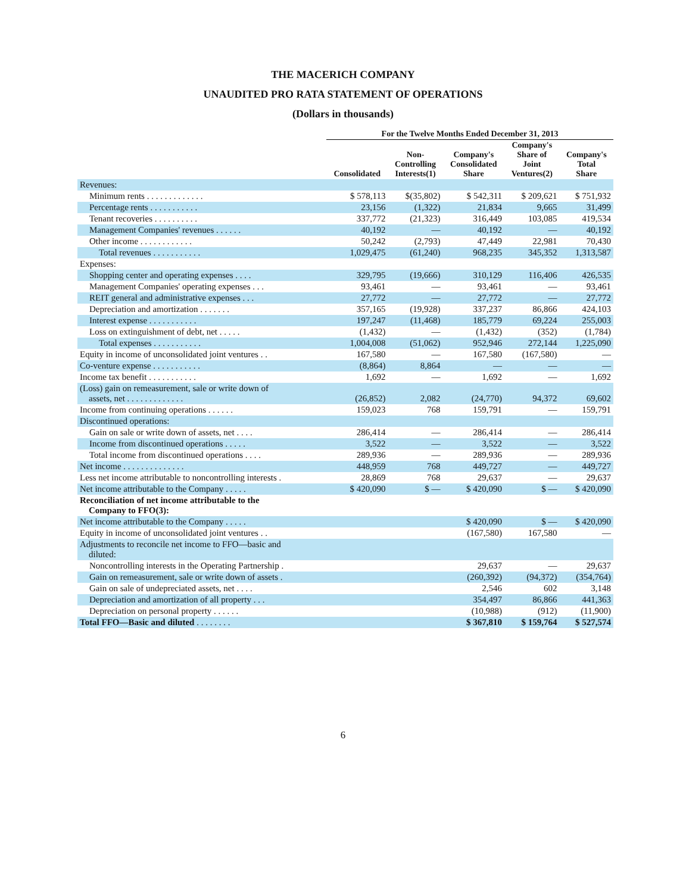THE MACERICH COMPANY
UNAUDITED PRO RATA STATEMENT OF OPERATIONS
(Dollars in thousands)
| | For the Twelve Months Ended December 31, 2013 | | | | |
| --- | --- | --- | --- | --- | --- |
| | Consolidated | Non- Controlling Interests(1) | Company's Consolidated Share | Company's Share of Joint Ventures(2) | Company's Total Share |
| Revenues: | | | | | |
| Minimum rents . . . . . . . . . . . . . | $ 578,113 | $(35,802) | $ 542,311 | $ 209,621 | $ 751,932 |
| Percentage rents . . . . . . . . . . . | 23,156 | (1,322) | 21,834 | 9,665 | 31,499 |
| Tenant recoveries . . . . . . . . . . | 337,772 | (21,323) | 316,449 | 103,085 | 419,534 |
| Management Companies' revenues . . . . . . | 40,192 | — | 40,192 | — | 40,192 |
| Other income . . . . . . . . . . . . | 50,242 | (2,793) | 47,449 | 22,981 | 70,430 |
| Total revenues . . . . . . . . . . . | 1,029,475 | (61,240) | 968,235 | 345,352 | 1,313,587 |
| Expenses: | | | | | |
| Shopping center and operating expenses . . . . | 329,795 | (19,666) | 310,129 | 116,406 | 426,535 |
| Management Companies' operating expenses . . . | 93,461 | — | 93,461 | — | 93,461 |
| REIT general and administrative expenses . . . | 27,772 | — | 27,772 | — | 27,772 |
| Depreciation and amortization . . . . . . . | 357,165 | (19,928) | 337,237 | 86,866 | 424,103 |
| Interest expense . . . . . . . . . . . | 197,247 | (11,468) | 185,779 | 69,224 | 255,003 |
| Loss on extinguishment of debt, net . . . . . | (1,432) | — | (1,432) | (352) | (1,784) |
| Total expenses . . . . . . . . . . . | 1,004,008 | (51,062) | 952,946 | 272,144 | 1,225,090 |
| Equity in income of unconsolidated joint ventures . . | 167,580 | — | 167,580 | (167,580) | — |
| Co-venture expense . . . . . . . . . . . | (8,864) | 8,864 | — | — | — |
| Income tax benefit . . . . . . . . . . . | 1,692 | — | 1,692 | — | 1,692 |
| (Loss) gain on remeasurement, sale or write down of assets, net . . . . . . . . . . . . . | (26,852) | 2,082 | (24,770) | 94,372 | 69,602 |
| Income from continuing operations . . . . . . | 159,023 | 768 | 159,791 | — | 159,791 |
| Discontinued operations: | | | | | |
| Gain on sale or write down of assets, net . . . . | 286,414 | — | 286,414 | — | 286,414 |
| Income from discontinued operations . . . . . | 3,522 | — | 3,522 | — | 3,522 |
| Total income from discontinued operations . . . . | 289,936 | — | 289,936 | — | 289,936 |
| Net income . . . . . . . . . . . . . . | 448,959 | 768 | 449,727 | — | 449,727 |
| Less net income attributable to noncontrolling interests . | 28,869 | 768 | 29,637 | — | 29,637 |
| Net income attributable to the Company . . . . . | $ 420,090 | $ — | $ 420,090 | $ — | $ 420,090 |
| Reconciliation of net income attributable to the Company to FFO(3): | | | | | |
| Net income attributable to the Company . . . . . | | | $ 420,090 | $ — | $ 420,090 |
| Equity in income of unconsolidated joint ventures . . | | | (167,580) | 167,580 | — |
| Adjustments to reconcile net income to FFO—basic and diluted: | | | | | |
| Noncontrolling interests in the Operating Partnership . | | | 29,637 | — | 29,637 |
| Gain on remeasurement, sale or write down of assets . | | | (260,392) | (94,372) | (354,764) |
| Gain on sale of undepreciated assets, net . . . . | | | 2,546 | 602 | 3,148 |
| Depreciation and amortization of all property . . . | | | 354,497 | 86,866 | 441,363 |
| Depreciation on personal property . . . . . . | | | (10,988) | (912) | (11,900) |
| Total FFO—Basic and diluted . . . . . . . . | | | $ 367,810 | $ 159,764 | $ 527,574 |
6